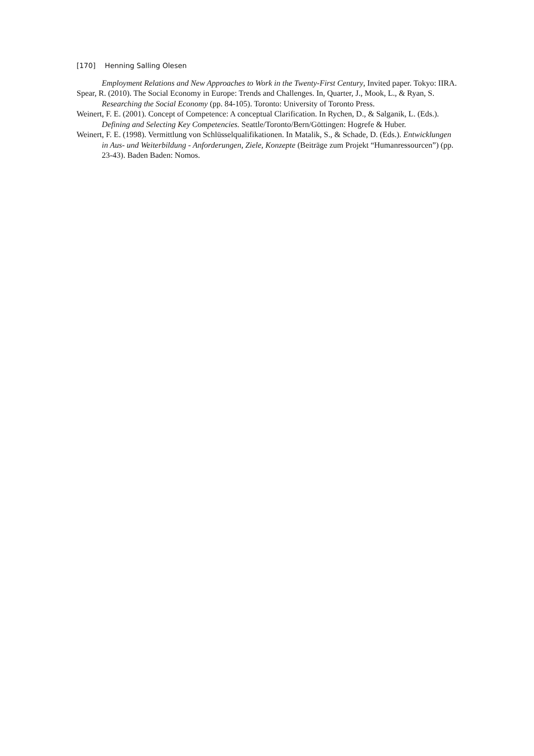[170] Henning Salling Olesen
Employment Relations and New Approaches to Work in the Twenty-First Century, Invited paper. Tokyo: IIRA.
Spear, R. (2010). The Social Economy in Europe: Trends and Challenges. In, Quarter, J., Mook, L., & Ryan, S. Researching the Social Economy (pp. 84-105). Toronto: University of Toronto Press.
Weinert, F. E. (2001). Concept of Competence: A conceptual Clarification. In Rychen, D., & Salganik, L. (Eds.). Defining and Selecting Key Competencies. Seattle/Toronto/Bern/Göttingen: Hogrefe & Huber.
Weinert, F. E. (1998). Vermittlung von Schlüsselqualifikationen. In Matalik, S., & Schade, D. (Eds.). Entwicklungen in Aus- und Weiterbildung - Anforderungen, Ziele, Konzepte (Beiträge zum Projekt “Humanressourcen”) (pp. 23-43). Baden Baden: Nomos.